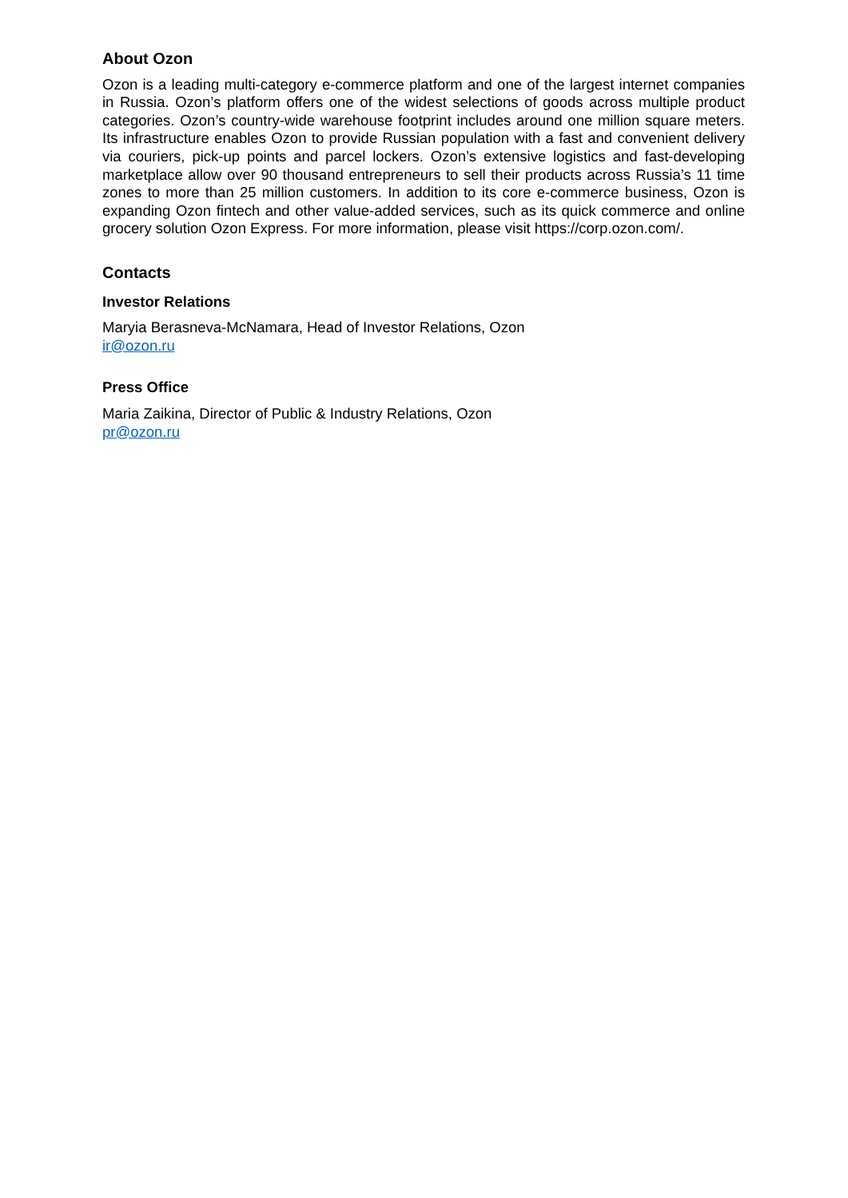About Ozon
Ozon is a leading multi-category e-commerce platform and one of the largest internet companies in Russia. Ozon’s platform offers one of the widest selections of goods across multiple product categories. Ozon’s country-wide warehouse footprint includes around one million square meters. Its infrastructure enables Ozon to provide Russian population with a fast and convenient delivery via couriers, pick-up points and parcel lockers. Ozon’s extensive logistics and fast-developing marketplace allow over 90 thousand entrepreneurs to sell their products across Russia’s 11 time zones to more than 25 million customers. In addition to its core e-commerce business, Ozon is expanding Ozon fintech and other value-added services, such as its quick commerce and online grocery solution Ozon Express. For more information, please visit https://corp.ozon.com/.
Contacts
Investor Relations
Maryia Berasneva-McNamara, Head of Investor Relations, Ozon
ir@ozon.ru
Press Office
Maria Zaikina, Director of Public & Industry Relations, Ozon
pr@ozon.ru